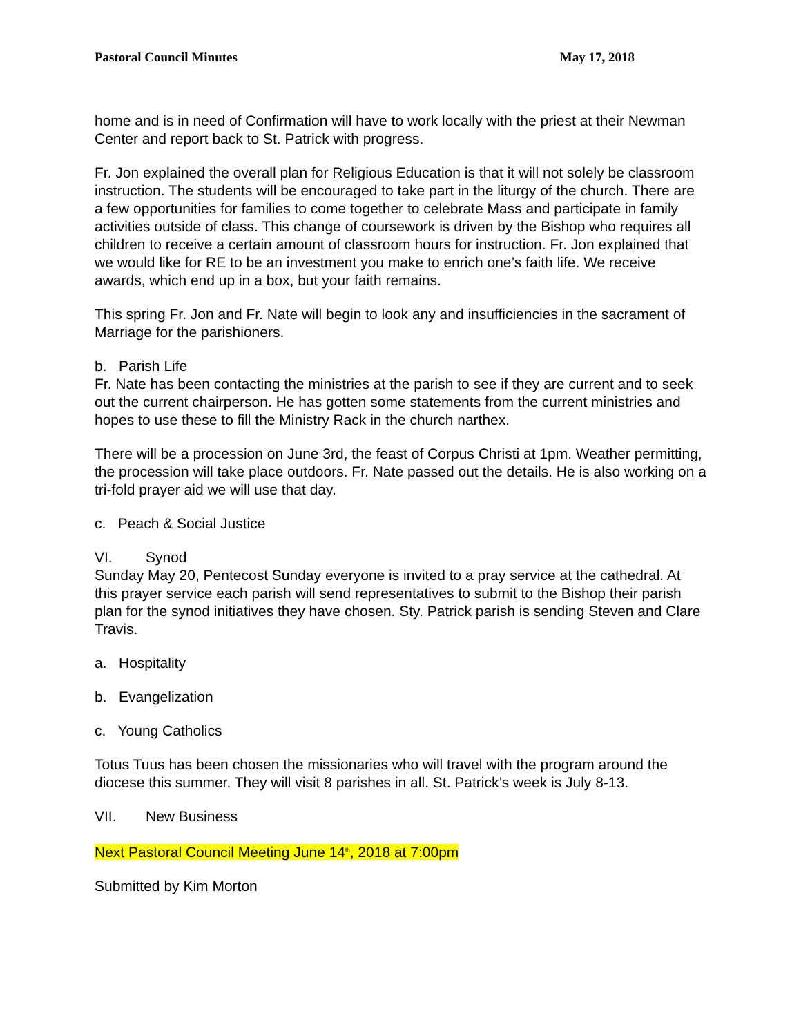Pastoral Council Minutes May 17, 2018
home and is in need of Confirmation will have to work locally with the priest at their Newman Center and report back to St. Patrick with progress.
Fr. Jon explained the overall plan for Religious Education is that it will not solely be classroom instruction. The students will be encouraged to take part in the liturgy of the church. There are a few opportunities for families to come together to celebrate Mass and participate in family activities outside of class. This change of coursework is driven by the Bishop who requires all children to receive a certain amount of classroom hours for instruction. Fr. Jon explained that we would like for RE to be an investment you make to enrich one’s faith life. We receive awards, which end up in a box, but your faith remains.
This spring Fr. Jon and Fr. Nate will begin to look any and insufficiencies in the sacrament of Marriage for the parishioners.
b. Parish Life
Fr. Nate has been contacting the ministries at the parish to see if they are current and to seek out the current chairperson. He has gotten some statements from the current ministries and hopes to use these to fill the Ministry Rack in the church narthex.
There will be a procession on June 3rd, the feast of Corpus Christi at 1pm. Weather permitting, the procession will take place outdoors. Fr. Nate passed out the details. He is also working on a tri-fold prayer aid we will use that day.
c. Peach & Social Justice
VI. Synod
Sunday May 20, Pentecost Sunday everyone is invited to a pray service at the cathedral. At this prayer service each parish will send representatives to submit to the Bishop their parish plan for the synod initiatives they have chosen. Sty. Patrick parish is sending Steven and Clare Travis.
a. Hospitality
b. Evangelization
c. Young Catholics
Totus Tuus has been chosen the missionaries who will travel with the program around the diocese this summer. They will visit 8 parishes in all. St. Patrick’s week is July 8-13.
VII. New Business
Next Pastoral Council Meeting June 14<sup>th</sup>, 2018 at 7:00pm
Submitted by Kim Morton